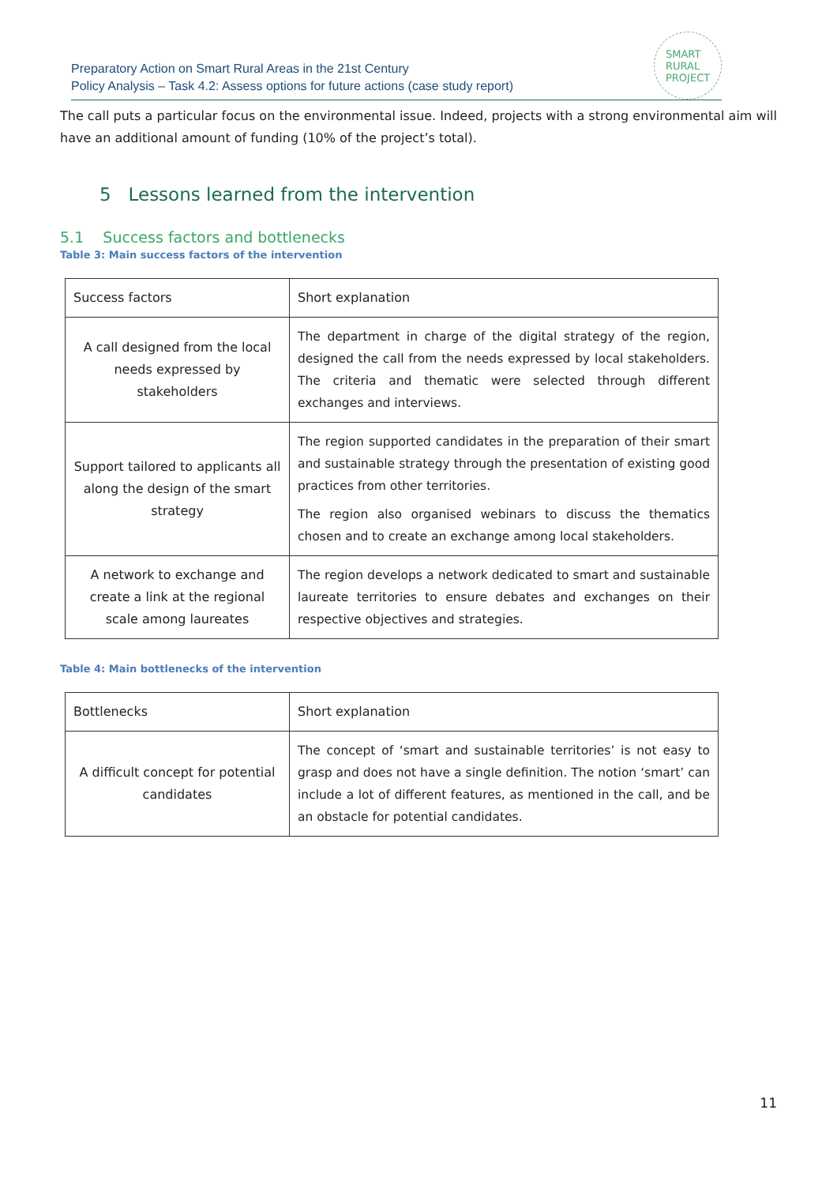Preparatory Action on Smart Rural Areas in the 21st Century
Policy Analysis – Task 4.2: Assess options for future actions (case study report)
SMART
RURAL
PROJECT
The call puts a particular focus on the environmental issue. Indeed, projects with a strong environmental aim will have an additional amount of funding (10% of the project’s total).
5 Lessons learned from the intervention
5.1 Success factors and bottlenecks
Table 3: Main success factors of the intervention
| Success factors | Short explanation |
| A call designed from the local needs expressed by stakeholders | The department in charge of the digital strategy of the region, designed the call from the needs expressed by local stakeholders. The criteria and thematic were selected through different exchanges and interviews. |
| Support tailored to applicants all along the design of the smart strategy | The region supported candidates in the preparation of their smart and sustainable strategy through the presentation of existing good practices from other territories. The region also organised webinars to discuss the thematics chosen and to create an exchange among local stakeholders. |
| A network to exchange and create a link at the regional scale among laureates | The region develops a network dedicated to smart and sustainable laureate territories to ensure debates and exchanges on their respective objectives and strategies. |
Table 4: Main bottlenecks of the intervention
| Bottlenecks | Short explanation |
| A difficult concept for potential candidates | The concept of ‘smart and sustainable territories’ is not easy to grasp and does not have a single definition. The notion ‘smart’ can include a lot of different features, as mentioned in the call, and be an obstacle for potential candidates. |
11